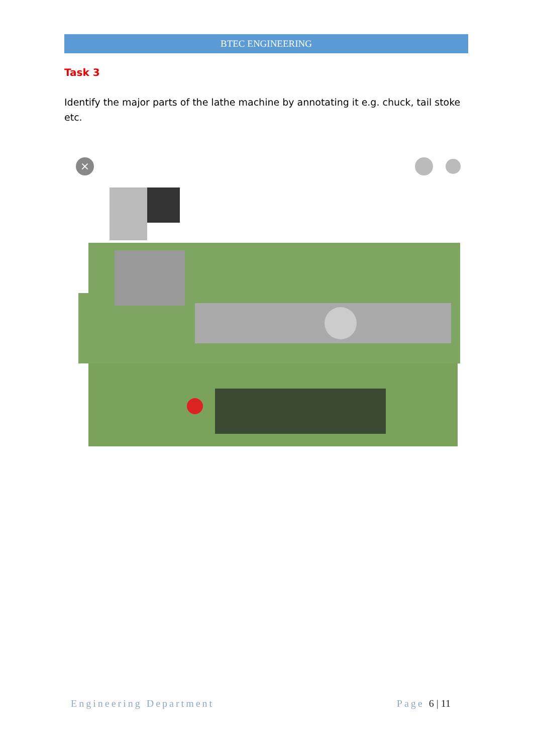BTEC ENGINEERING
Task 3
Identify the major parts of the lathe machine by annotating it e.g. chuck, tail stoke etc.
×
Engineering Department Page 6 | 11